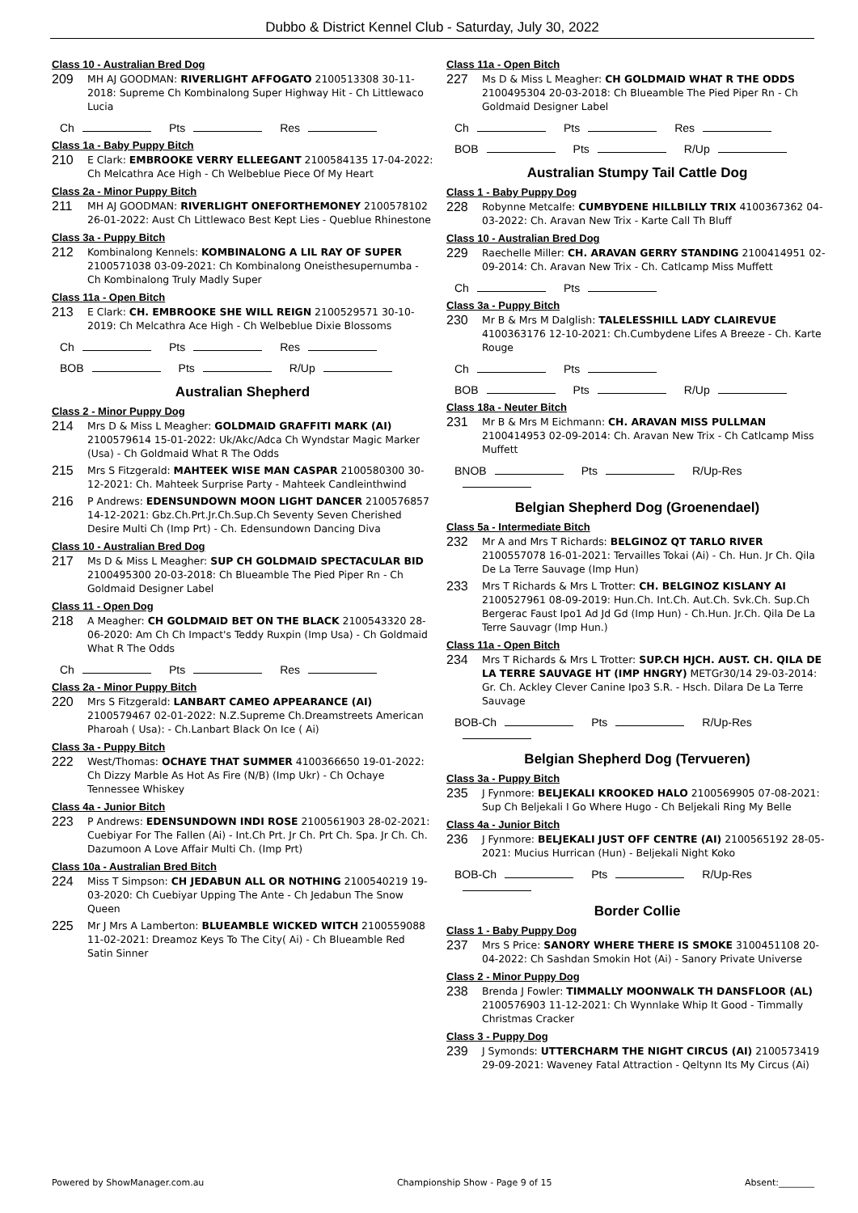Dubbo & District Kennel Club - Saturday, July 30, 2022
Class 10 - Australian Bred Dog
209 MH AJ GOODMAN: RIVERLIGHT AFFOGATO 2100513308 30-11-2018: Supreme Ch Kombinalong Super Highway Hit - Ch Littlewaco Lucia
Ch Pts Res
Class 1a - Baby Puppy Bitch
210 E Clark: EMBROOKE VERRY ELLEEGANT 2100584135 17-04-2022: Ch Melcathra Ace High - Ch Welbeblue Piece Of My Heart
Class 2a - Minor Puppy Bitch
211 MH AJ GOODMAN: RIVERLIGHT ONEFORTHEMONEY 2100578102 26-01-2022: Aust Ch Littlewaco Best Kept Lies - Queblue Rhinestone
Class 3a - Puppy Bitch
212 Kombinalong Kennels: KOMBINALONG A LIL RAY OF SUPER 2100571038 03-09-2021: Ch Kombinalong Oneisthesupernumba - Ch Kombinalong Truly Madly Super
Class 11a - Open Bitch
213 E Clark: CH. EMBROOKE SHE WILL REIGN 2100529571 30-10-2019: Ch Melcathra Ace High - Ch Welbeblue Dixie Blossoms
Ch Pts Res
BOB Pts R/Up
Australian Shepherd
Class 2 - Minor Puppy Dog
214 Mrs D & Miss L Meagher: GOLDMAID GRAFFITI MARK (AI) 2100579614 15-01-2022: Uk/Akc/Adca Ch Wyndstar Magic Marker (Usa) - Ch Goldmaid What R The Odds
215 Mrs S Fitzgerald: MAHTEEK WISE MAN CASPAR 2100580300 30-12-2021: Ch. Mahteek Surprise Party - Mahteek Candleinthwind
216 P Andrews: EDENSUNDOWN MOON LIGHT DANCER 2100576857 14-12-2021: Gbz.Ch.Prt.Jr.Ch.Sup.Ch Seventy Seven Cherished Desire Multi Ch (Imp Prt) - Ch. Edensundown Dancing Diva
Class 10 - Australian Bred Dog
217 Ms D & Miss L Meagher: SUP CH GOLDMAID SPECTACULAR BID 2100495300 20-03-2018: Ch Blueamble The Pied Piper Rn - Ch Goldmaid Designer Label
Class 11 - Open Dog
218 A Meagher: CH GOLDMAID BET ON THE BLACK 2100543320 28-06-2020: Am Ch Ch Impact's Teddy Ruxpin (Imp Usa) - Ch Goldmaid What R The Odds
Ch Pts Res
Class 2a - Minor Puppy Bitch
220 Mrs S Fitzgerald: LANBART CAMEO APPEARANCE (AI) 2100579467 02-01-2022: N.Z.Supreme Ch.Dreamstreets American Pharoah ( Usa): - Ch.Lanbart Black On Ice ( Ai)
Class 3a - Puppy Bitch
222 West/Thomas: OCHAYE THAT SUMMER 4100366650 19-01-2022: Ch Dizzy Marble As Hot As Fire (N/B) (Imp Ukr) - Ch Ochaye Tennessee Whiskey
Class 4a - Junior Bitch
223 P Andrews: EDENSUNDOWN INDI ROSE 2100561903 28-02-2021: Cuebiyar For The Fallen (Ai) - Int.Ch Prt. Jr Ch. Prt Ch. Spa. Jr Ch. Ch. Dazumoon A Love Affair Multi Ch. (Imp Prt)
Class 10a - Australian Bred Bitch
224 Miss T Simpson: CH JEDABUN ALL OR NOTHING 2100540219 19-03-2020: Ch Cuebiyar Upping The Ante - Ch Jedabun The Snow Queen
225 Mr J Mrs A Lamberton: BLUEAMBLE WICKED WITCH 2100559088 11-02-2021: Dreamoz Keys To The City( Ai) - Ch Blueamble Red Satin Sinner
Class 11a - Open Bitch
227 Ms D & Miss L Meagher: CH GOLDMAID WHAT R THE ODDS 2100495304 20-03-2018: Ch Blueamble The Pied Piper Rn - Ch Goldmaid Designer Label
Ch Pts Res
BOB Pts R/Up
Australian Stumpy Tail Cattle Dog
Class 1 - Baby Puppy Dog
228 Robynne Metcalfe: CUMBYDENE HILLBILLY TRIX 4100367362 04-03-2022: Ch. Aravan New Trix - Karte Call Th Bluff
Class 10 - Australian Bred Dog
229 Raechelle Miller: CH. ARAVAN GERRY STANDING 2100414951 02-09-2014: Ch. Aravan New Trix - Ch. Catlcamp Miss Muffett
Ch Pts
Class 3a - Puppy Bitch
230 Mr B & Mrs M Dalglish: TALELESSHILL LADY CLAIREVUE 4100363176 12-10-2021: Ch.Cumbydene Lifes A Breeze - Ch. Karte Rouge
Ch Pts
BOB Pts R/Up
Class 18a - Neuter Bitch
231 Mr B & Mrs M Eichmann: CH. ARAVAN MISS PULLMAN 2100414953 02-09-2014: Ch. Aravan New Trix - Ch Catlcamp Miss Muffett
BNOB Pts R/Up-Res
Belgian Shepherd Dog (Groenendael)
Class 5a - Intermediate Bitch
232 Mr A and Mrs T Richards: BELGINOZ QT TARLO RIVER 2100557078 16-01-2021: Tervailles Tokai (Ai) - Ch. Hun. Jr Ch. Qila De La Terre Sauvage (Imp Hun)
233 Mrs T Richards & Mrs L Trotter: CH. BELGINOZ KISLANY AI 2100527961 08-09-2019: Hun.Ch. Int.Ch. Aut.Ch. Svk.Ch. Sup.Ch Bergerac Faust Ipo1 Ad Jd Gd (Imp Hun) - Ch.Hun. Jr.Ch. Qila De La Terre Sauvagr (Imp Hun.)
Class 11a - Open Bitch
234 Mrs T Richards & Mrs L Trotter: SUP.CH HJCH. AUST. CH. QILA DE LA TERRE SAUVAGE HT (IMP HNGRY) METGr30/14 29-03-2014: Gr. Ch. Ackley Clever Canine Ipo3 S.R. - Hsch. Dilara De La Terre Sauvage
BOB-Ch Pts R/Up-Res
Belgian Shepherd Dog (Tervueren)
Class 3a - Puppy Bitch
235 J Fynmore: BELJEKALI KROOKED HALO 2100569905 07-08-2021: Sup Ch Beljekali I Go Where Hugo - Ch Beljekali Ring My Belle
Class 4a - Junior Bitch
236 J Fynmore: BELJEKALI JUST OFF CENTRE (AI) 2100565192 28-05-2021: Mucius Hurrican (Hun) - Beljekali Night Koko
BOB-Ch Pts R/Up-Res
Border Collie
Class 1 - Baby Puppy Dog
237 Mrs S Price: SANORY WHERE THERE IS SMOKE 3100451108 20-04-2022: Ch Sashdan Smokin Hot (Ai) - Sanory Private Universe
Class 2 - Minor Puppy Dog
238 Brenda J Fowler: TIMMALLY MOONWALK TH DANSFLOOR (AL) 2100576903 11-12-2021: Ch Wynnlake Whip It Good - Timmally Christmas Cracker
Class 3 - Puppy Dog
239 J Symonds: UTTERCHARM THE NIGHT CIRCUS (AI) 2100573419 29-09-2021: Waveney Fatal Attraction - Qeltynn Its My Circus (Ai)
Powered by ShowManager.com.au Championship Show - Page 9 of 15 Absent:________